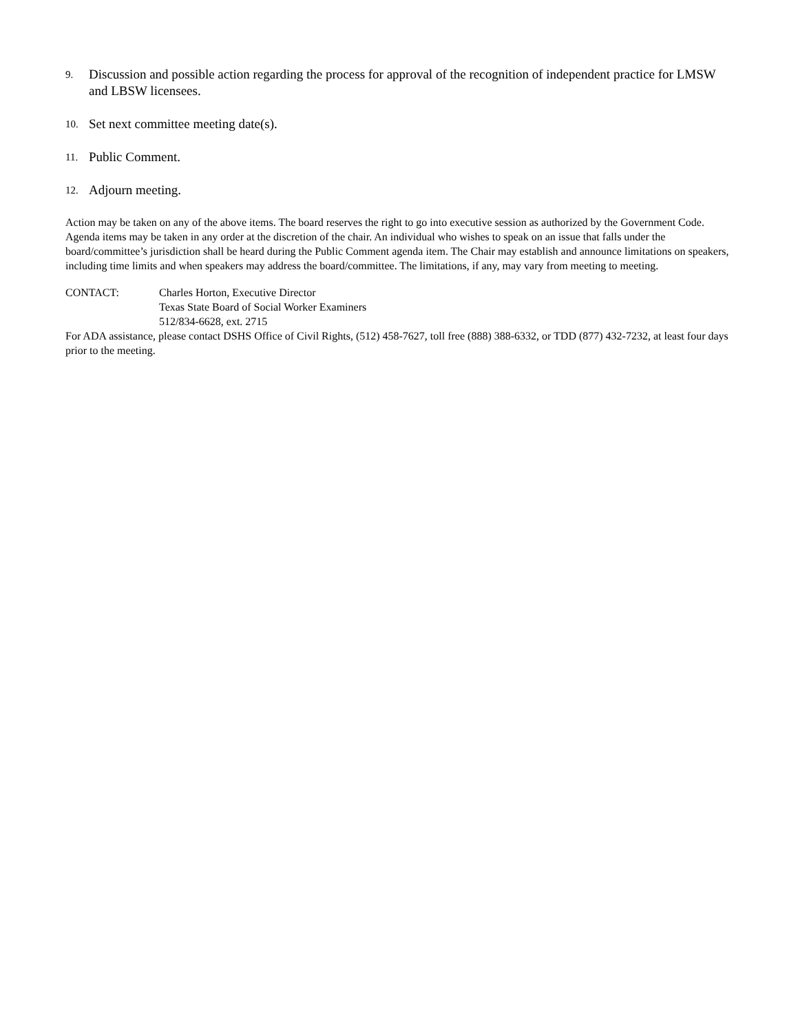9. Discussion and possible action regarding the process for approval of the recognition of independent practice for LMSW and LBSW licensees.
10. Set next committee meeting date(s).
11. Public Comment.
12. Adjourn meeting.
Action may be taken on any of the above items. The board reserves the right to go into executive session as authorized by the Government Code. Agenda items may be taken in any order at the discretion of the chair. An individual who wishes to speak on an issue that falls under the board/committee’s jurisdiction shall be heard during the Public Comment agenda item. The Chair may establish and announce limitations on speakers, including time limits and when speakers may address the board/committee. The limitations, if any, may vary from meeting to meeting.
CONTACT: Charles Horton, Executive Director
Texas State Board of Social Worker Examiners
512/834-6628, ext. 2715
For ADA assistance, please contact DSHS Office of Civil Rights, (512) 458-7627, toll free (888) 388-6332, or TDD (877) 432-7232, at least four days prior to the meeting.